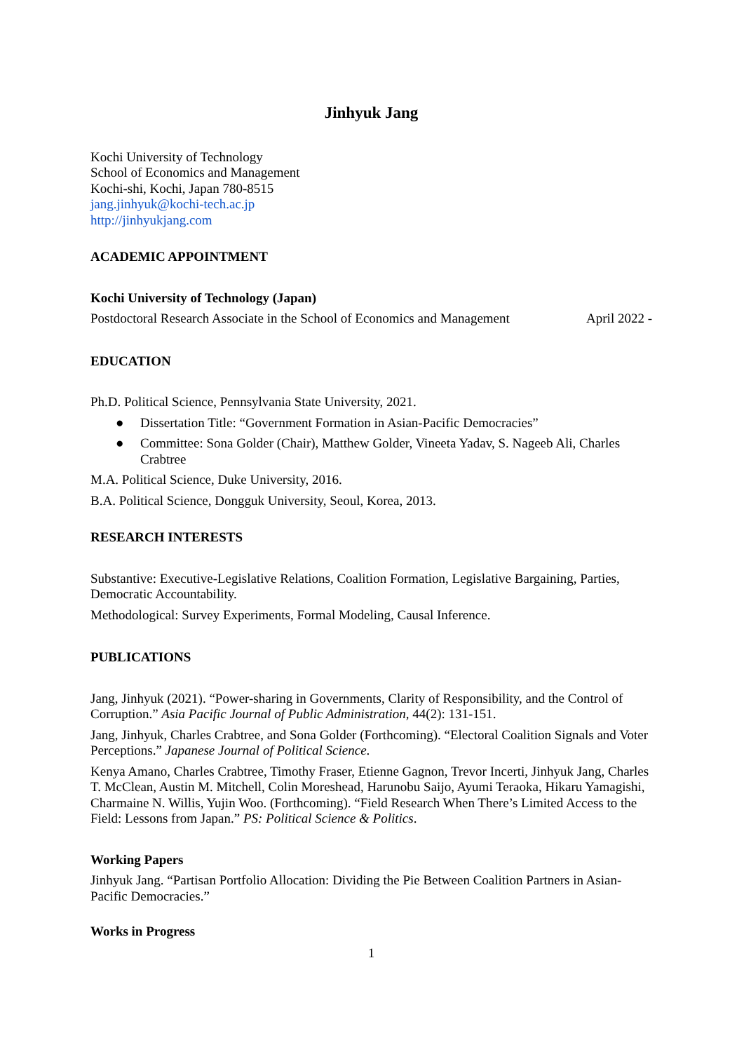Jinhyuk Jang
Kochi University of Technology
School of Economics and Management
Kochi-shi, Kochi, Japan 780-8515
jang.jinhyuk@kochi-tech.ac.jp
http://jinhyukjang.com
ACADEMIC APPOINTMENT
Kochi University of Technology (Japan)
Postdoctoral Research Associate in the School of Economics and Management April 2022 -
EDUCATION
Ph.D. Political Science, Pennsylvania State University, 2021.
● Dissertation Title: “Government Formation in Asian-Pacific Democracies”
● Committee: Sona Golder (Chair), Matthew Golder, Vineeta Yadav, S. Nageeb Ali, Charles Crabtree
M.A. Political Science, Duke University, 2016.
B.A. Political Science, Dongguk University, Seoul, Korea, 2013.
RESEARCH INTERESTS
Substantive: Executive-Legislative Relations, Coalition Formation, Legislative Bargaining, Parties, Democratic Accountability.
Methodological: Survey Experiments, Formal Modeling, Causal Inference.
PUBLICATIONS
Jang, Jinhyuk (2021). “Power-sharing in Governments, Clarity of Responsibility, and the Control of Corruption.” Asia Pacific Journal of Public Administration, 44(2): 131-151.
Jang, Jinhyuk, Charles Crabtree, and Sona Golder (Forthcoming). “Electoral Coalition Signals and Voter Perceptions.” Japanese Journal of Political Science.
Kenya Amano, Charles Crabtree, Timothy Fraser, Etienne Gagnon, Trevor Incerti, Jinhyuk Jang, Charles T. McClean, Austin M. Mitchell, Colin Moreshead, Harunobu Saijo, Ayumi Teraoka, Hikaru Yamagishi, Charmaine N. Willis, Yujin Woo. (Forthcoming). “Field Research When There’s Limited Access to the Field: Lessons from Japan.” PS: Political Science & Politics.
Working Papers
Jinhyuk Jang. “Partisan Portfolio Allocation: Dividing the Pie Between Coalition Partners in Asian-Pacific Democracies.”
Works in Progress
1